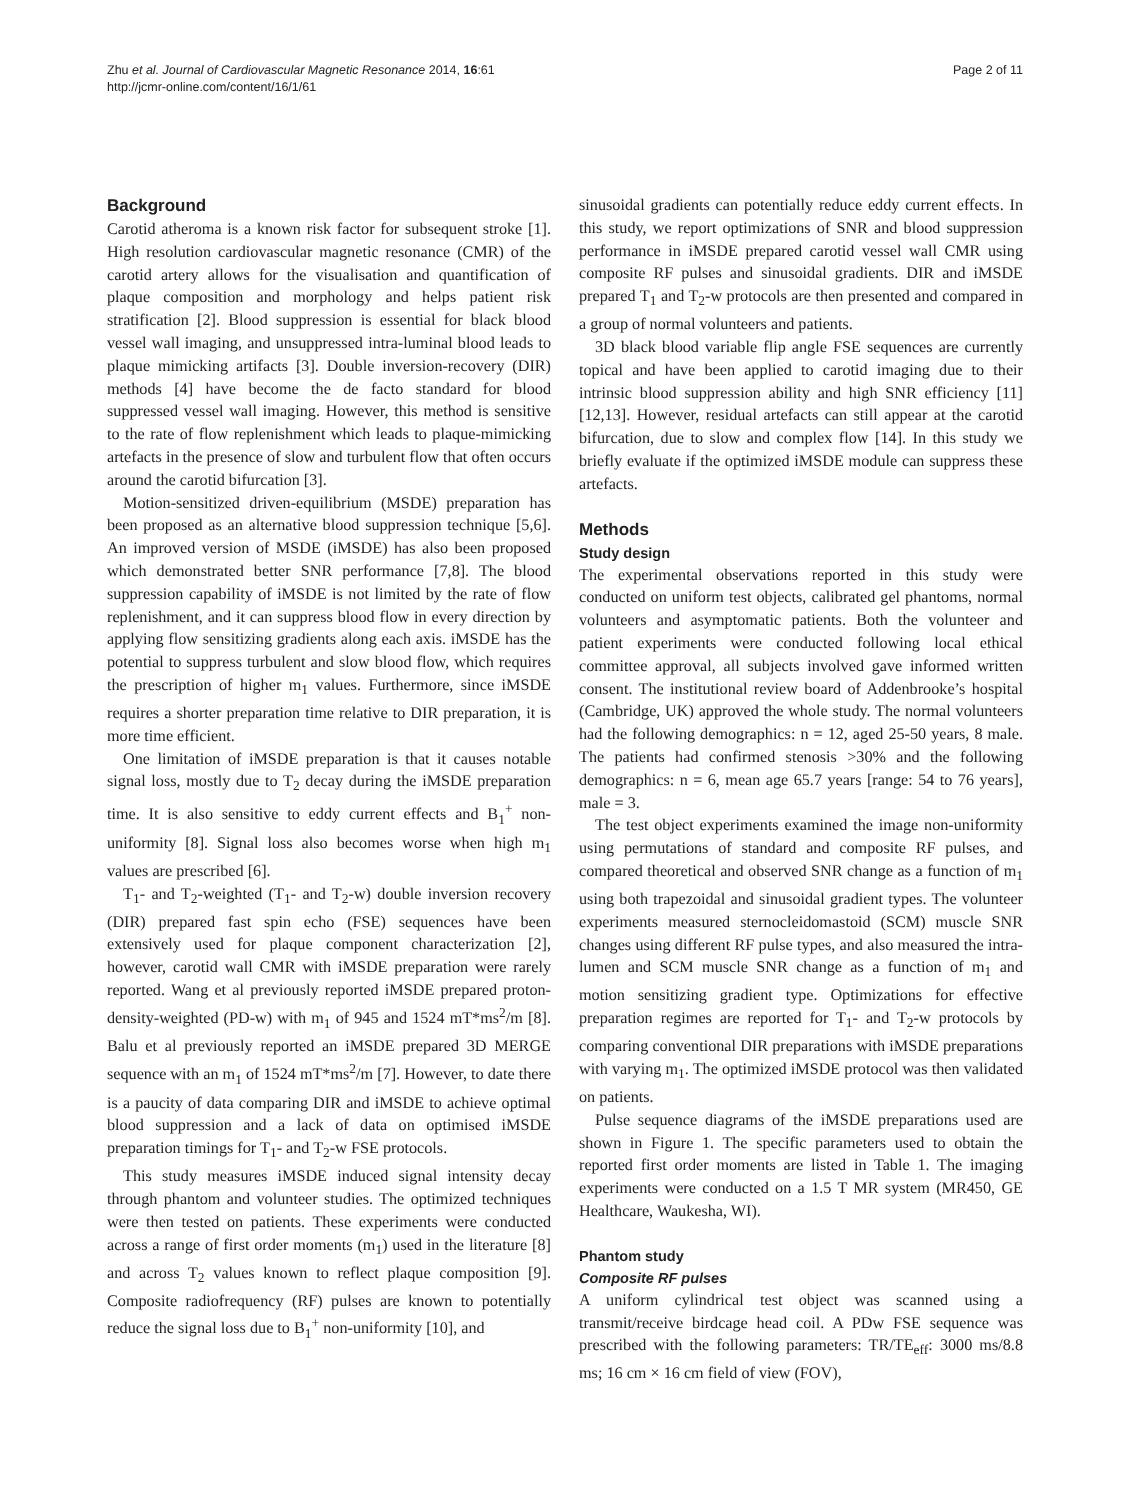Zhu et al. Journal of Cardiovascular Magnetic Resonance 2014, 16:61
http://jcmr-online.com/content/16/1/61
Page 2 of 11
Background
Carotid atheroma is a known risk factor for subsequent stroke [1]. High resolution cardiovascular magnetic resonance (CMR) of the carotid artery allows for the visualisation and quantification of plaque composition and morphology and helps patient risk stratification [2]. Blood suppression is essential for black blood vessel wall imaging, and unsuppressed intra-luminal blood leads to plaque mimicking artifacts [3]. Double inversion-recovery (DIR) methods [4] have become the de facto standard for blood suppressed vessel wall imaging. However, this method is sensitive to the rate of flow replenishment which leads to plaque-mimicking artefacts in the presence of slow and turbulent flow that often occurs around the carotid bifurcation [3].
Motion-sensitized driven-equilibrium (MSDE) preparation has been proposed as an alternative blood suppression technique [5,6]. An improved version of MSDE (iMSDE) has also been proposed which demonstrated better SNR performance [7,8]. The blood suppression capability of iMSDE is not limited by the rate of flow replenishment, and it can suppress blood flow in every direction by applying flow sensitizing gradients along each axis. iMSDE has the potential to suppress turbulent and slow blood flow, which requires the prescription of higher m<sub>1</sub> values. Furthermore, since iMSDE requires a shorter preparation time relative to DIR preparation, it is more time efficient.
One limitation of iMSDE preparation is that it causes notable signal loss, mostly due to T<sub>2</sub> decay during the iMSDE preparation time. It is also sensitive to eddy current effects and B<sub>1</sub><sup>+</sup> non-uniformity [8]. Signal loss also becomes worse when high m<sub>1</sub> values are prescribed [6].
T<sub>1</sub>- and T<sub>2</sub>-weighted (T<sub>1</sub>- and T<sub>2</sub>-w) double inversion recovery (DIR) prepared fast spin echo (FSE) sequences have been extensively used for plaque component characterization [2], however, carotid wall CMR with iMSDE preparation were rarely reported. Wang et al previously reported iMSDE prepared proton-density-weighted (PD-w) with m<sub>1</sub> of 945 and 1524 mT*ms<sup>2</sup>/m [8]. Balu et al previously reported an iMSDE prepared 3D MERGE sequence with an m<sub>1</sub> of 1524 mT*ms<sup>2</sup>/m [7]. However, to date there is a paucity of data comparing DIR and iMSDE to achieve optimal blood suppression and a lack of data on optimised iMSDE preparation timings for T<sub>1</sub>- and T<sub>2</sub>-w FSE protocols.
This study measures iMSDE induced signal intensity decay through phantom and volunteer studies. The optimized techniques were then tested on patients. These experiments were conducted across a range of first order moments (m<sub>1</sub>) used in the literature [8] and across T<sub>2</sub> values known to reflect plaque composition [9]. Composite radiofrequency (RF) pulses are known to potentially reduce the signal loss due to B<sub>1</sub><sup>+</sup> non-uniformity [10], and
sinusoidal gradients can potentially reduce eddy current effects. In this study, we report optimizations of SNR and blood suppression performance in iMSDE prepared carotid vessel wall CMR using composite RF pulses and sinusoidal gradients. DIR and iMSDE prepared T<sub>1</sub> and T<sub>2</sub>-w protocols are then presented and compared in a group of normal volunteers and patients.
3D black blood variable flip angle FSE sequences are currently topical and have been applied to carotid imaging due to their intrinsic blood suppression ability and high SNR efficiency [11] [12,13]. However, residual artefacts can still appear at the carotid bifurcation, due to slow and complex flow [14]. In this study we briefly evaluate if the optimized iMSDE module can suppress these artefacts.
Methods
Study design
The experimental observations reported in this study were conducted on uniform test objects, calibrated gel phantoms, normal volunteers and asymptomatic patients. Both the volunteer and patient experiments were conducted following local ethical committee approval, all subjects involved gave informed written consent. The institutional review board of Addenbrooke’s hospital (Cambridge, UK) approved the whole study. The normal volunteers had the following demographics: n = 12, aged 25-50 years, 8 male. The patients had confirmed stenosis >30% and the following demographics: n = 6, mean age 65.7 years [range: 54 to 76 years], male = 3.
The test object experiments examined the image non-uniformity using permutations of standard and composite RF pulses, and compared theoretical and observed SNR change as a function of m<sub>1</sub> using both trapezoidal and sinusoidal gradient types. The volunteer experiments measured sternocleidomastoid (SCM) muscle SNR changes using different RF pulse types, and also measured the intra-lumen and SCM muscle SNR change as a function of m<sub>1</sub> and motion sensitizing gradient type. Optimizations for effective preparation regimes are reported for T<sub>1</sub>- and T<sub>2</sub>-w protocols by comparing conventional DIR preparations with iMSDE preparations with varying m<sub>1</sub>. The optimized iMSDE protocol was then validated on patients.
Pulse sequence diagrams of the iMSDE preparations used are shown in Figure 1. The specific parameters used to obtain the reported first order moments are listed in Table 1. The imaging experiments were conducted on a 1.5 T MR system (MR450, GE Healthcare, Waukesha, WI).
Phantom study
Composite RF pulses
A uniform cylindrical test object was scanned using a transmit/receive birdcage head coil. A PDw FSE sequence was prescribed with the following parameters: TR/TE<sub>eff</sub>: 3000 ms/8.8 ms; 16 cm × 16 cm field of view (FOV),